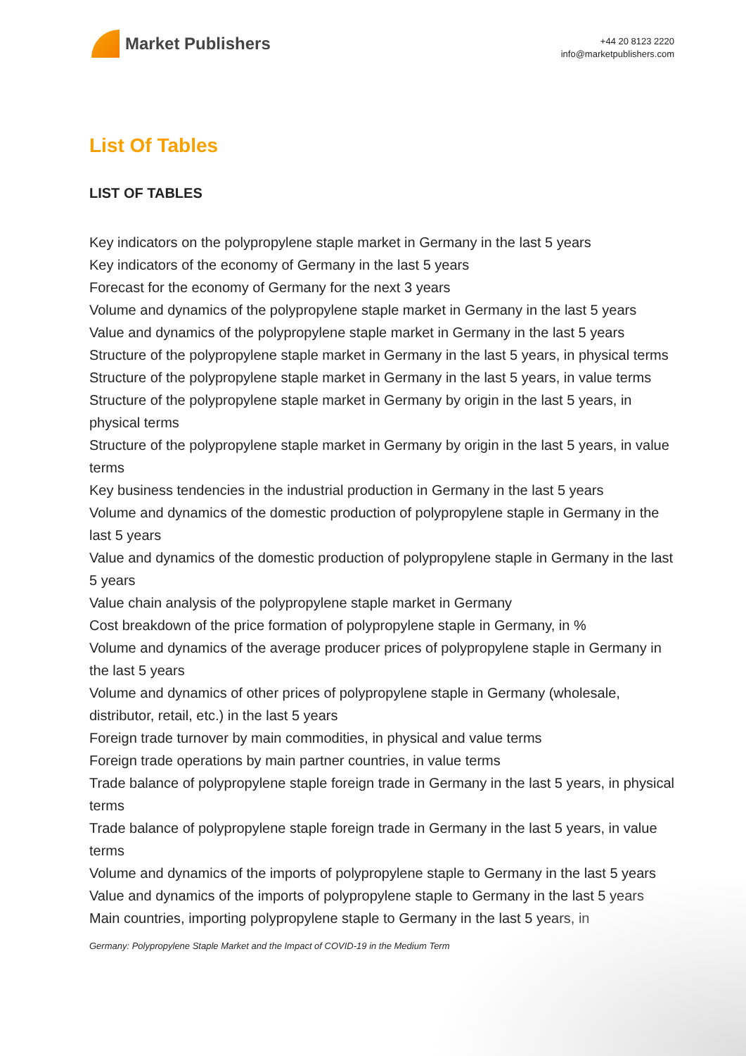Market Publishers
+44 20 8123 2220
info@marketpublishers.com
List Of Tables
LIST OF TABLES
Key indicators on the polypropylene staple market in Germany in the last 5 years
Key indicators of the economy of Germany in the last 5 years
Forecast for the economy of Germany for the next 3 years
Volume and dynamics of the polypropylene staple market in Germany in the last 5 years
Value and dynamics of the polypropylene staple market in Germany in the last 5 years
Structure of the polypropylene staple market in Germany in the last 5 years, in physical terms
Structure of the polypropylene staple market in Germany in the last 5 years, in value terms
Structure of the polypropylene staple market in Germany by origin in the last 5 years, in physical terms
Structure of the polypropylene staple market in Germany by origin in the last 5 years, in value terms
Key business tendencies in the industrial production in Germany in the last 5 years
Volume and dynamics of the domestic production of polypropylene staple in Germany in the last 5 years
Value and dynamics of the domestic production of polypropylene staple in Germany in the last 5 years
Value chain analysis of the polypropylene staple market in Germany
Cost breakdown of the price formation of polypropylene staple in Germany, in %
Volume and dynamics of the average producer prices of polypropylene staple in Germany in the last 5 years
Volume and dynamics of other prices of polypropylene staple in Germany (wholesale, distributor, retail, etc.) in the last 5 years
Foreign trade turnover by main commodities, in physical and value terms
Foreign trade operations by main partner countries, in value terms
Trade balance of polypropylene staple foreign trade in Germany in the last 5 years, in physical terms
Trade balance of polypropylene staple foreign trade in Germany in the last 5 years, in value terms
Volume and dynamics of the imports of polypropylene staple to Germany in the last 5 years
Value and dynamics of the imports of polypropylene staple to Germany in the last 5 years
Main countries, importing polypropylene staple to Germany in the last 5 years, in
Germany: Polypropylene Staple Market and the Impact of COVID-19 in the Medium Term